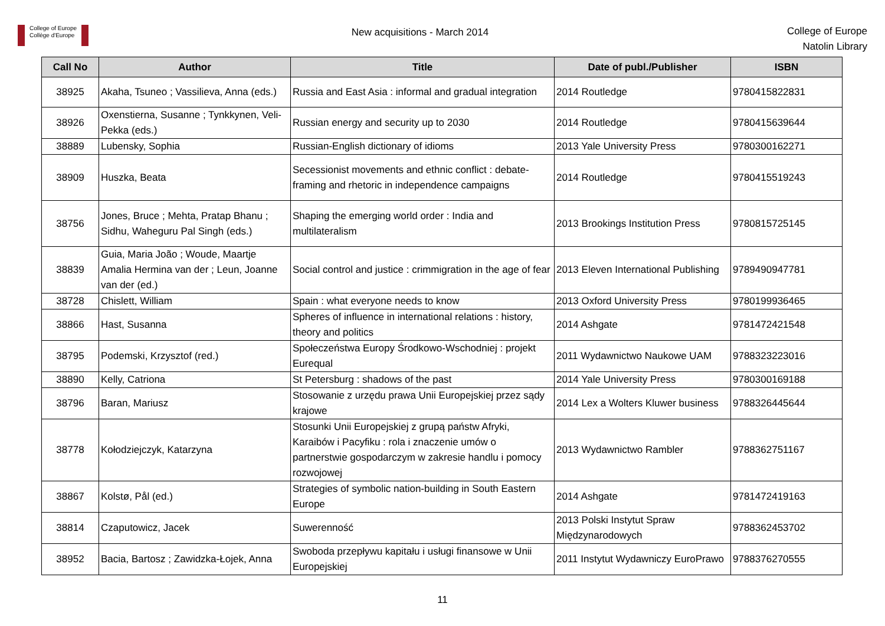College of Europe
Collège d'Europe
New acquisitions - March 2014
College of Europe
Natolin Library
| Call No | Author | Title | Date of publ./Publisher | ISBN |
| --- | --- | --- | --- | --- |
| 38925 | Akaha, Tsuneo ; Vassilieva, Anna (eds.) | Russia and East Asia : informal and gradual integration | 2014 Routledge | 9780415822831 |
| 38926 | Oxenstierna, Susanne ; Tynkkynen, Veli-Pekka (eds.) | Russian energy and security up to 2030 | 2014 Routledge | 9780415639644 |
| 38889 | Lubensky, Sophia | Russian-English dictionary of idioms | 2013 Yale University Press | 9780300162271 |
| 38909 | Huszka, Beata | Secessionist movements and ethnic conflict : debate-framing and rhetoric in independence campaigns | 2014 Routledge | 9780415519243 |
| 38756 | Jones, Bruce ; Mehta, Pratap Bhanu ; Sidhu, Waheguru Pal Singh (eds.) | Shaping the emerging world order : India and multilateralism | 2013 Brookings Institution Press | 9780815725145 |
| 38839 | Guia, Maria João ; Woude, Maartje Amalia Hermina van der ; Leun, Joanne van der (ed.) | Social control and justice : crimmigration in the age of fear | 2013 Eleven International Publishing | 9789490947781 |
| 38728 | Chislett, William | Spain : what everyone needs to know | 2013 Oxford University Press | 9780199936465 |
| 38866 | Hast, Susanna | Spheres of influence in international relations : history, theory and politics | 2014 Ashgate | 9781472421548 |
| 38795 | Podemski, Krzysztof (red.) | Społeczeństwa Europy Środkowo-Wschodniej : projekt Eurequal | 2011 Wydawnictwo Naukowe UAM | 9788323223016 |
| 38890 | Kelly, Catriona | St Petersburg : shadows of the past | 2014 Yale University Press | 9780300169188 |
| 38796 | Baran, Mariusz | Stosowanie z urzędu prawa Unii Europejskiej przez sądy krajowe | 2014 Lex a Wolters Kluwer business | 9788326445644 |
| 38778 | Kołodziejczyk, Katarzyna | Stosunki Unii Europejskiej z grupą państw Afryki, Karaibów i Pacyfiku : rola i znaczenie umów o partnerstwie gospodarczym w zakresie handlu i pomocy rozwojowej | 2013 Wydawnictwo Rambler | 9788362751167 |
| 38867 | Kolstø, Pål (ed.) | Strategies of symbolic nation-building in South Eastern Europe | 2014 Ashgate | 9781472419163 |
| 38814 | Czaputowicz, Jacek | Suwerenność | 2013 Polski Instytut Spraw Międzynarodowych | 9788362453702 |
| 38952 | Bacia, Bartosz ; Zawidzka-Łojek, Anna | Swoboda przepływu kapitału i usługi finansowe w Unii Europejskiej | 2011 Instytut Wydawniczy EuroPrawo | 9788376270555 |
11